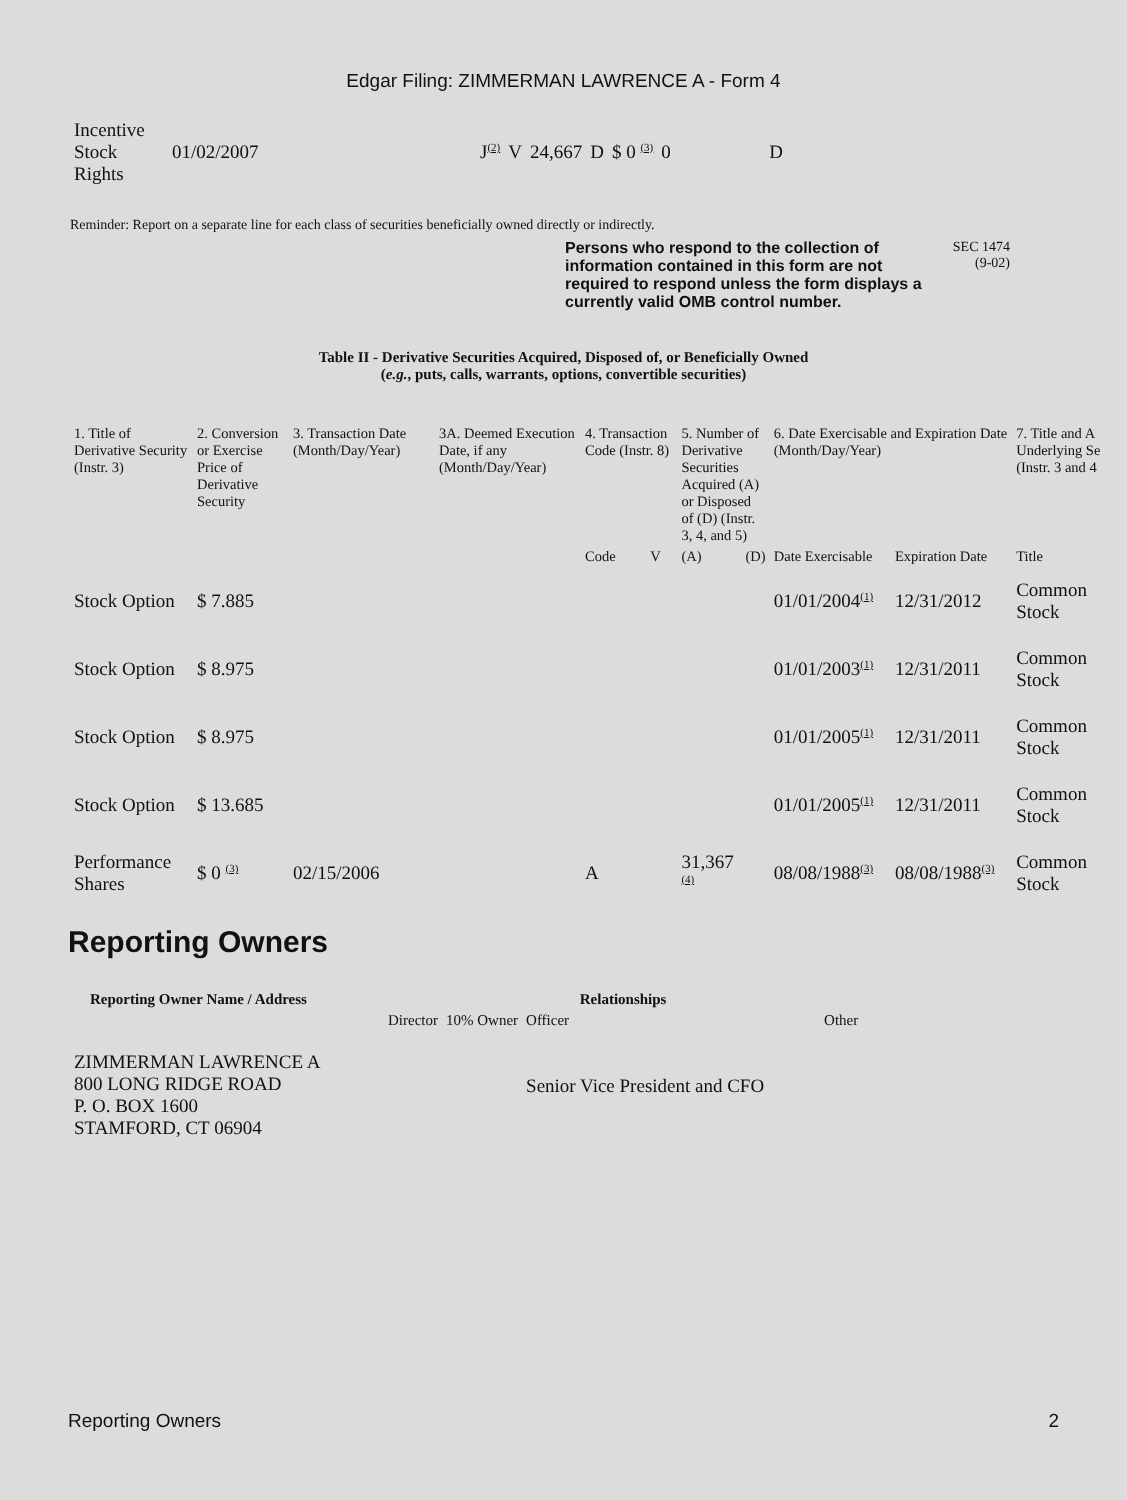Edgar Filing: ZIMMERMAN LAWRENCE A - Form 4
| Incentive Stock Rights | 01/02/2007 | J<sup>(2)</sup> | V | 24,667 | D | $ 0 <sup>(3)</sup> | 0 | D |
Reminder: Report on a separate line for each class of securities beneficially owned directly or indirectly.
Persons who respond to the collection of information contained in this form are not required to respond unless the form displays a currently valid OMB control number.
SEC 1474
(9-02)
Table II - Derivative Securities Acquired, Disposed of, or Beneficially Owned
(e.g., puts, calls, warrants, options, convertible securities)
| 1. Title of Derivative Security (Instr. 3) | 2. Conversion or Exercise Price of Derivative Security | 3. Transaction Date (Month/Day/Year) | 3A. Deemed Execution Date, if any (Month/Day/Year) | 4. Transaction Code (Instr. 8) | | 5. Number of Derivative Securities Acquired (A) or Disposed of (D) (Instr. 3, 4, and 5) | | 6. Date Exercisable and Expiration Date (Month/Day/Year) | | 7. Title and A Underlying Se (Instr. 3 and 4 |
| | | | | Code | V | (A) | (D) | Date Exercisable | Expiration Date | Title |
| Stock Option | $ 7.885 | | | | | | | 01/01/2004<sup>(1)</sup> | 12/31/2012 | Common Stock |
| Stock Option | $ 8.975 | | | | | | | 01/01/2003<sup>(1)</sup> | 12/31/2011 | Common Stock |
| Stock Option | $ 8.975 | | | | | | | 01/01/2005<sup>(1)</sup> | 12/31/2011 | Common Stock |
| Stock Option | $ 13.685 | | | | | | | 01/01/2005<sup>(1)</sup> | 12/31/2011 | Common Stock |
| Performance Shares | $ 0 <sup>(3)</sup> | 02/15/2006 | | A | | 31,367 <sup>(4)</sup> | | 08/08/1988<sup>(3)</sup> | 08/08/1988<sup>(3)</sup> | Common Stock |
Reporting Owners
| Reporting Owner Name / Address | Relationships | | | |
| --- | --- | --- | --- | --- |
| | Director | 10% Owner | Officer | Other |
| ZIMMERMAN LAWRENCE A 800 LONG RIDGE ROAD P. O. BOX 1600 STAMFORD, CT 06904 | | | Senior Vice President and CFO | |
Reporting Owners 2